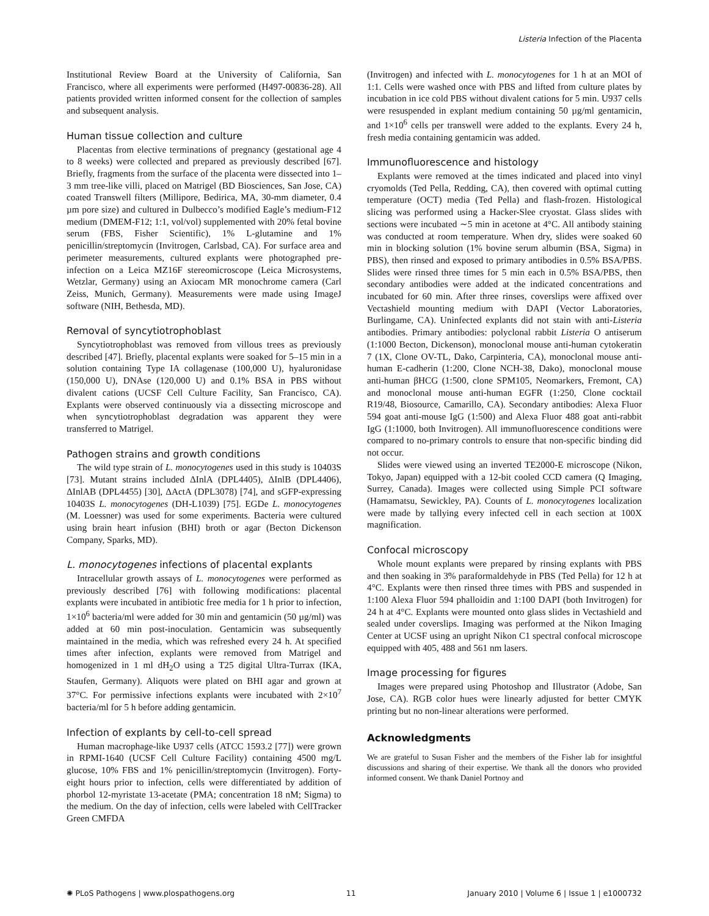Listeria Infection of the Placenta
Institutional Review Board at the University of California, San Francisco, where all experiments were performed (H497-00836-28). All patients provided written informed consent for the collection of samples and subsequent analysis.
Human tissue collection and culture
Placentas from elective terminations of pregnancy (gestational age 4 to 8 weeks) were collected and prepared as previously described [67]. Briefly, fragments from the surface of the placenta were dissected into 1–3 mm tree-like villi, placed on Matrigel (BD Biosciences, San Jose, CA) coated Transwell filters (Millipore, Bedirica, MA, 30-mm diameter, 0.4 µm pore size) and cultured in Dulbecco’s modified Eagle’s medium-F12 medium (DMEM-F12; 1:1, vol/vol) supplemented with 20% fetal bovine serum (FBS, Fisher Scientific), 1% L-glutamine and 1% penicillin/streptomycin (Invitrogen, Carlsbad, CA). For surface area and perimeter measurements, cultured explants were photographed pre-infection on a Leica MZ16F stereomicroscope (Leica Microsystems, Wetzlar, Germany) using an Axiocam MR monochrome camera (Carl Zeiss, Munich, Germany). Measurements were made using ImageJ software (NIH, Bethesda, MD).
Removal of syncytiotrophoblast
Syncytiotrophoblast was removed from villous trees as previously described [47]. Briefly, placental explants were soaked for 5–15 min in a solution containing Type IA collagenase (100,000 U), hyaluronidase (150,000 U), DNAse (120,000 U) and 0.1% BSA in PBS without divalent cations (UCSF Cell Culture Facility, San Francisco, CA). Explants were observed continuously via a dissecting microscope and when syncytiotrophoblast degradation was apparent they were transferred to Matrigel.
Pathogen strains and growth conditions
The wild type strain of L. monocytogenes used in this study is 10403S [73]. Mutant strains included ΔInlA (DPL4405), ΔInlB (DPL4406), ΔInlAB (DPL4455) [30], ΔActA (DPL3078) [74], and sGFP-expressing 10403S L. monocytogenes (DH-L1039) [75]. EGDe L. monocytogenes (M. Loessner) was used for some experiments. Bacteria were cultured using brain heart infusion (BHI) broth or agar (Becton Dickenson Company, Sparks, MD).
L. monocytogenes infections of placental explants
Intracellular growth assays of L. monocytogenes were performed as previously described [76] with following modifications: placental explants were incubated in antibiotic free media for 1 h prior to infection, 1×10<sup>6</sup> bacteria/ml were added for 30 min and gentamicin (50 µg/ml) was added at 60 min post-inoculation. Gentamicin was subsequently maintained in the media, which was refreshed every 24 h. At specified times after infection, explants were removed from Matrigel and homogenized in 1 ml dH<sub>2</sub>O using a T25 digital Ultra-Turrax (IKA, Staufen, Germany). Aliquots were plated on BHI agar and grown at 37°C. For permissive infections explants were incubated with 2×10<sup>7</sup> bacteria/ml for 5 h before adding gentamicin.
Infection of explants by cell-to-cell spread
Human macrophage-like U937 cells (ATCC 1593.2 [77]) were grown in RPMI-1640 (UCSF Cell Culture Facility) containing 4500 mg/L glucose, 10% FBS and 1% penicillin/streptomycin (Invitrogen). Forty-eight hours prior to infection, cells were differentiated by addition of phorbol 12-myristate 13-acetate (PMA; concentration 18 nM; Sigma) to the medium. On the day of infection, cells were labeled with CellTracker Green CMFDA
(Invitrogen) and infected with L. monocytogenes for 1 h at an MOI of 1:1. Cells were washed once with PBS and lifted from culture plates by incubation in ice cold PBS without divalent cations for 5 min. U937 cells were resuspended in explant medium containing 50 µg/ml gentamicin, and 1×10<sup>6</sup> cells per transwell were added to the explants. Every 24 h, fresh media containing gentamicin was added.
Immunofluorescence and histology
Explants were removed at the times indicated and placed into vinyl cryomolds (Ted Pella, Redding, CA), then covered with optimal cutting temperature (OCT) media (Ted Pella) and flash-frozen. Histological slicing was performed using a Hacker-Slee cryostat. Glass slides with sections were incubated ∼5 min in acetone at 4°C. All antibody staining was conducted at room temperature. When dry, slides were soaked 60 min in blocking solution (1% bovine serum albumin (BSA, Sigma) in PBS), then rinsed and exposed to primary antibodies in 0.5% BSA/PBS. Slides were rinsed three times for 5 min each in 0.5% BSA/PBS, then secondary antibodies were added at the indicated concentrations and incubated for 60 min. After three rinses, coverslips were affixed over Vectashield mounting medium with DAPI (Vector Laboratories, Burlingame, CA). Uninfected explants did not stain with anti-Listeria antibodies. Primary antibodies: polyclonal rabbit Listeria O antiserum (1:1000 Becton, Dickenson), monoclonal mouse anti-human cytokeratin 7 (1X, Clone OV-TL, Dako, Carpinteria, CA), monoclonal mouse anti-human E-cadherin (1:200, Clone NCH-38, Dako), monoclonal mouse anti-human βHCG (1:500, clone SPM105, Neomarkers, Fremont, CA) and monoclonal mouse anti-human EGFR (1:250, Clone cocktail R19/48, Biosource, Camarillo, CA). Secondary antibodies: Alexa Fluor 594 goat anti-mouse IgG (1:500) and Alexa Fluor 488 goat anti-rabbit IgG (1:1000, both Invitrogen). All immunofluorescence conditions were compared to no-primary controls to ensure that non-specific binding did not occur.
Slides were viewed using an inverted TE2000-E microscope (Nikon, Tokyo, Japan) equipped with a 12-bit cooled CCD camera (Q Imaging, Surrey, Canada). Images were collected using Simple PCI software (Hamamatsu, Sewickley, PA). Counts of L. monocytogenes localization were made by tallying every infected cell in each section at 100X magnification.
Confocal microscopy
Whole mount explants were prepared by rinsing explants with PBS and then soaking in 3% paraformaldehyde in PBS (Ted Pella) for 12 h at 4°C. Explants were then rinsed three times with PBS and suspended in 1:100 Alexa Fluor 594 phalloidin and 1:100 DAPI (both Invitrogen) for 24 h at 4°C. Explants were mounted onto glass slides in Vectashield and sealed under coverslips. Imaging was performed at the Nikon Imaging Center at UCSF using an upright Nikon C1 spectral confocal microscope equipped with 405, 488 and 561 nm lasers.
Image processing for figures
Images were prepared using Photoshop and Illustrator (Adobe, San Jose, CA). RGB color hues were linearly adjusted for better CMYK printing but no non-linear alterations were performed.
Acknowledgments
We are grateful to Susan Fisher and the members of the Fisher lab for insightful discussions and sharing of their expertise. We thank all the donors who provided informed consent. We thank Daniel Portnoy and
✺ PLoS Pathogens | www.plospathogens.org 11 January 2010 | Volume 6 | Issue 1 | e1000732